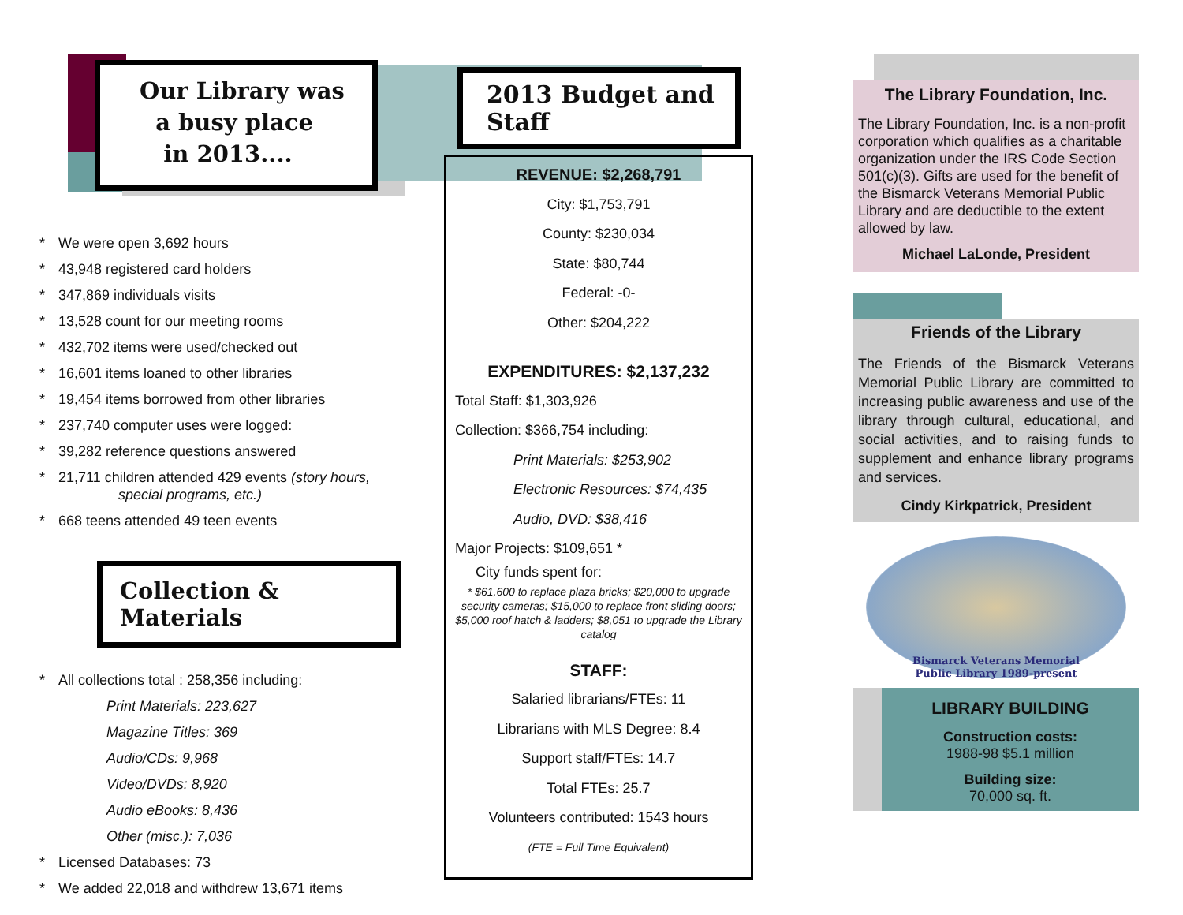Our Library was
a busy place
in 2013....
* We were open 3,692 hours
* 43,948 registered card holders
* 347,869 individuals visits
* 13,528 count for our meeting rooms
* 432,702 items were used/checked out
* 16,601 items loaned to other libraries
* 19,454 items borrowed from other libraries
* 237,740 computer uses were logged:
* 39,282 reference questions answered
* 21,711 children attended 429 events (story hours,
special programs, etc.)
* 668 teens attended 49 teen events
Collection & Materials
* All collections total : 258,356 including:
Print Materials: 223,627
Magazine Titles: 369
Audio/CDs: 9,968
Video/DVDs: 8,920
Audio eBooks: 8,436
Other (misc.): 7,036
* Licensed Databases: 73
* We added 22,018 and withdrew 13,671 items
2013 Budget and Staff
REVENUE: $2,268,791
City: $1,753,791
County: $230,034
State: $80,744
Federal: -0-
Other: $204,222
EXPENDITURES: $2,137,232
Total Staff: $1,303,926
Collection: $366,754 including:
Print Materials: $253,902
Electronic Resources: $74,435
Audio, DVD: $38,416
Major Projects: $109,651 *
City funds spent for:
* $61,600 to replace plaza bricks; $20,000 to upgrade security cameras; $15,000 to replace front sliding doors; $5,000 roof hatch & ladders; $8,051 to upgrade the Library catalog
STAFF:
Salaried librarians/FTEs: 11
Librarians with MLS Degree: 8.4
Support staff/FTEs: 14.7
Total FTEs: 25.7
Volunteers contributed: 1543 hours
(FTE = Full Time Equivalent)
The Library Foundation, Inc.
The Library Foundation, Inc. is a non-profit corporation which qualifies as a charitable organization under the IRS Code Section 501(c)(3). Gifts are used for the benefit of the Bismarck Veterans Memorial Public Library and are deductible to the extent allowed by law.
Michael LaLonde, President
Friends of the Library
The Friends of the Bismarck Veterans Memorial Public Library are committed to increasing public awareness and use of the library through cultural, educational, and social activities, and to raising funds to supplement and enhance library programs and services.
Cindy Kirkpatrick, President
Bismarck Veterans Memorial
Public Library 1989-present
LIBRARY BUILDING
Construction costs:
1988-98 $5.1 million
Building size:
70,000 sq. ft.